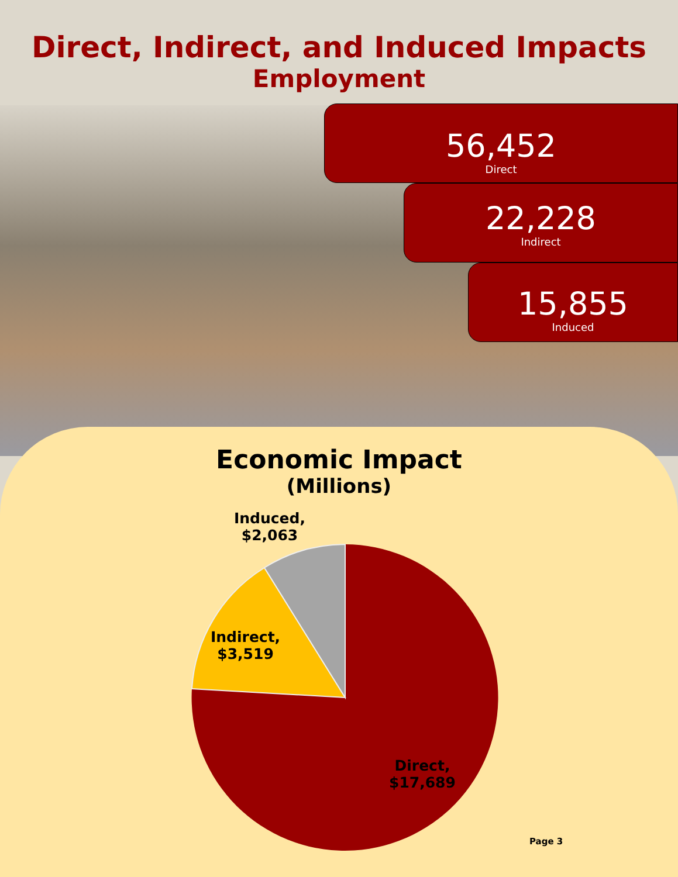Direct, Indirect, and Induced Impacts
Employment
56,452
Direct
22,228
Indirect
15,855
Induced
Economic Impact
(Millions)
Induced,
$2,063
Indirect,
$3,519
Direct,
$17,689
Page 3